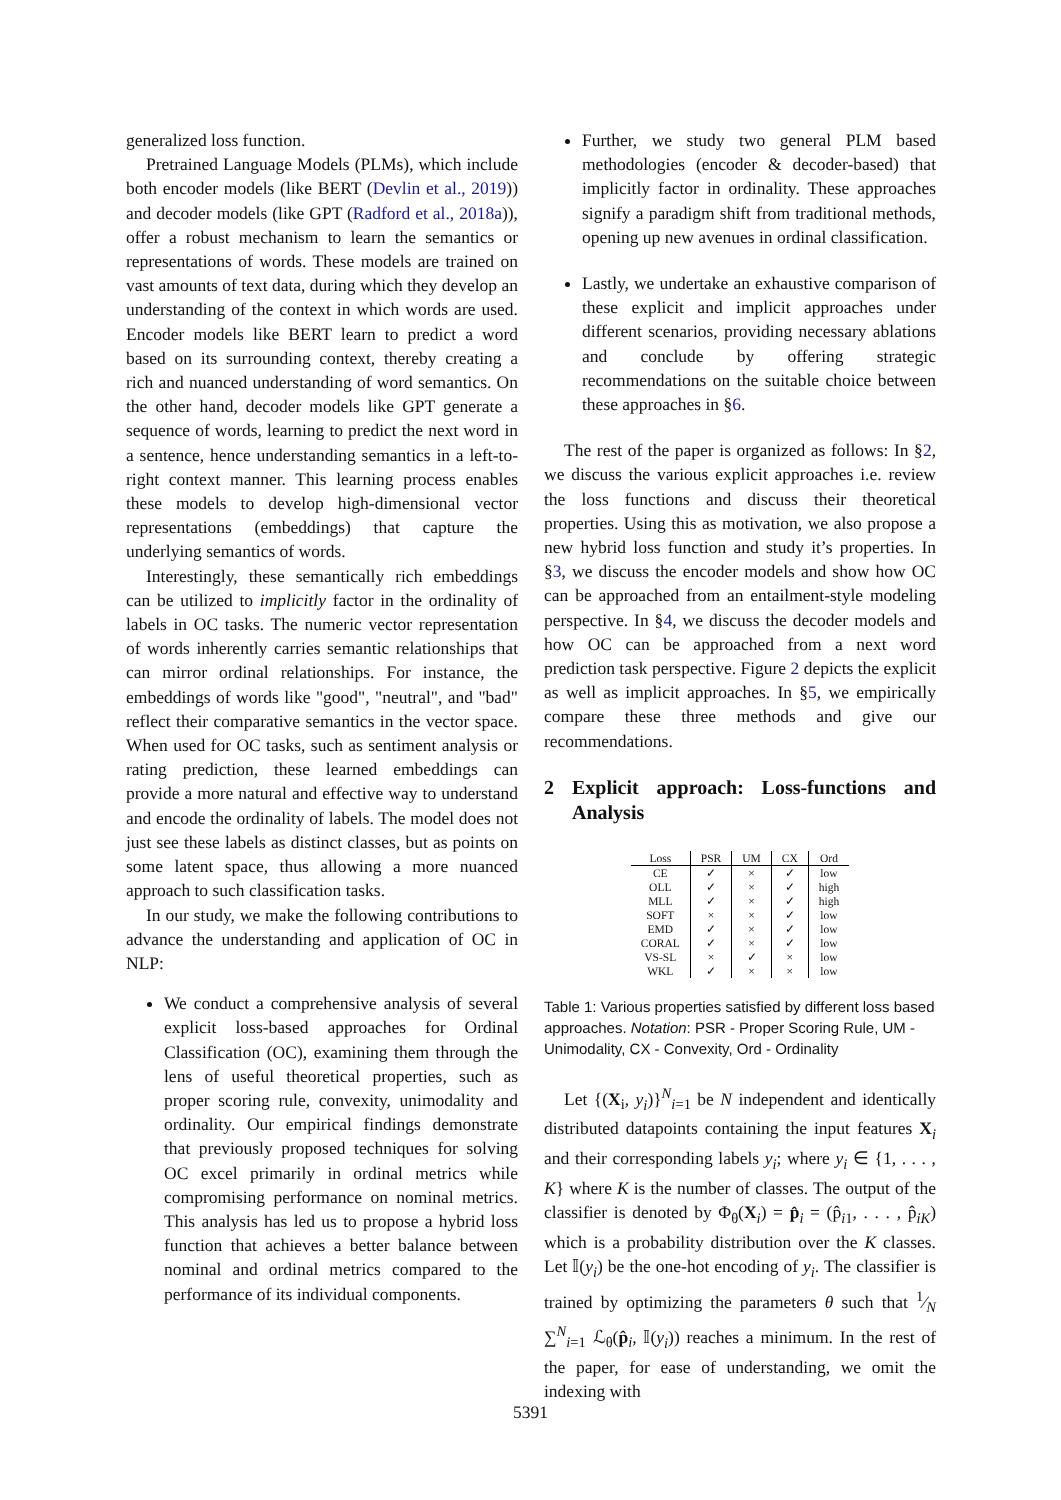generalized loss function.
Pretrained Language Models (PLMs), which include both encoder models (like BERT (Devlin et al., 2019)) and decoder models (like GPT (Radford et al., 2018a)), offer a robust mechanism to learn the semantics or representations of words. These models are trained on vast amounts of text data, during which they develop an understanding of the context in which words are used. Encoder models like BERT learn to predict a word based on its surrounding context, thereby creating a rich and nuanced understanding of word semantics. On the other hand, decoder models like GPT generate a sequence of words, learning to predict the next word in a sentence, hence understanding semantics in a left-to-right context manner. This learning process enables these models to develop high-dimensional vector representations (embeddings) that capture the underlying semantics of words.
Interestingly, these semantically rich embeddings can be utilized to implicitly factor in the ordinality of labels in OC tasks. The numeric vector representation of words inherently carries semantic relationships that can mirror ordinal relationships. For instance, the embeddings of words like "good", "neutral", and "bad" reflect their comparative semantics in the vector space. When used for OC tasks, such as sentiment analysis or rating prediction, these learned embeddings can provide a more natural and effective way to understand and encode the ordinality of labels. The model does not just see these labels as distinct classes, but as points on some latent space, thus allowing a more nuanced approach to such classification tasks.
In our study, we make the following contributions to advance the understanding and application of OC in NLP:
We conduct a comprehensive analysis of several explicit loss-based approaches for Ordinal Classification (OC), examining them through the lens of useful theoretical properties, such as proper scoring rule, convexity, unimodality and ordinality. Our empirical findings demonstrate that previously proposed techniques for solving OC excel primarily in ordinal metrics while compromising performance on nominal metrics. This analysis has led us to propose a hybrid loss function that achieves a better balance between nominal and ordinal metrics compared to the performance of its individual components.
Further, we study two general PLM based methodologies (encoder & decoder-based) that implicitly factor in ordinality. These approaches signify a paradigm shift from traditional methods, opening up new avenues in ordinal classification.
Lastly, we undertake an exhaustive comparison of these explicit and implicit approaches under different scenarios, providing necessary ablations and conclude by offering strategic recommendations on the suitable choice between these approaches in §6.
The rest of the paper is organized as follows: In §2, we discuss the various explicit approaches i.e. review the loss functions and discuss their theoretical properties. Using this as motivation, we also propose a new hybrid loss function and study it’s properties. In §3, we discuss the encoder models and show how OC can be approached from an entailment-style modeling perspective. In §4, we discuss the decoder models and how OC can be approached from a next word prediction task perspective. Figure 2 depicts the explicit as well as implicit approaches. In §5, we empirically compare these three methods and give our recommendations.
2 Explicit approach: Loss-functions and Analysis
| Loss | PSR | UM | CX | Ord |
| --- | --- | --- | --- | --- |
| CE | ✓ | × | ✓ | low |
| OLL | ✓ | × | ✓ | high |
| MLL | ✓ | × | ✓ | high |
| SOFT | × | × | ✓ | low |
| EMD | ✓ | × | ✓ | low |
| CORAL | ✓ | × | ✓ | low |
| VS-SL | × | ✓ | × | low |
| WKL | ✓ | × | × | low |
Table 1: Various properties satisfied by different loss based approaches. Notation: PSR - Proper Scoring Rule, UM - Unimodality, CX - Convexity, Ord - Ordinality
Let {(X<sub>i</sub>, y<sub>i</sub>)}<sup>N</sup><sub>i=1</sub> be N independent and identically distributed datapoints containing the input features X<sub>i</sub> and their corresponding labels y<sub>i</sub>; where y<sub>i</sub> ∈ {1, . . . , K} where K is the number of classes. The output of the classifier is denoted by Φ<sub>θ</sub>(X<sub>i</sub>) = p̂<sub>i</sub> = (p̂<sub>i1</sub>, . . . , p̂<sub>iK</sub>) which is a probability distribution over the K classes. Let 𝕀(y<sub>i</sub>) be the one-hot encoding of y<sub>i</sub>. The classifier is trained by optimizing the parameters θ such that 1⁄N ∑<sup>N</sup><sub>i=1</sub> ℒ<sub>θ</sub>(p̂<sub>i</sub>, 𝕀(y<sub>i</sub>)) reaches a minimum. In the rest of the paper, for ease of understanding, we omit the indexing with
5391